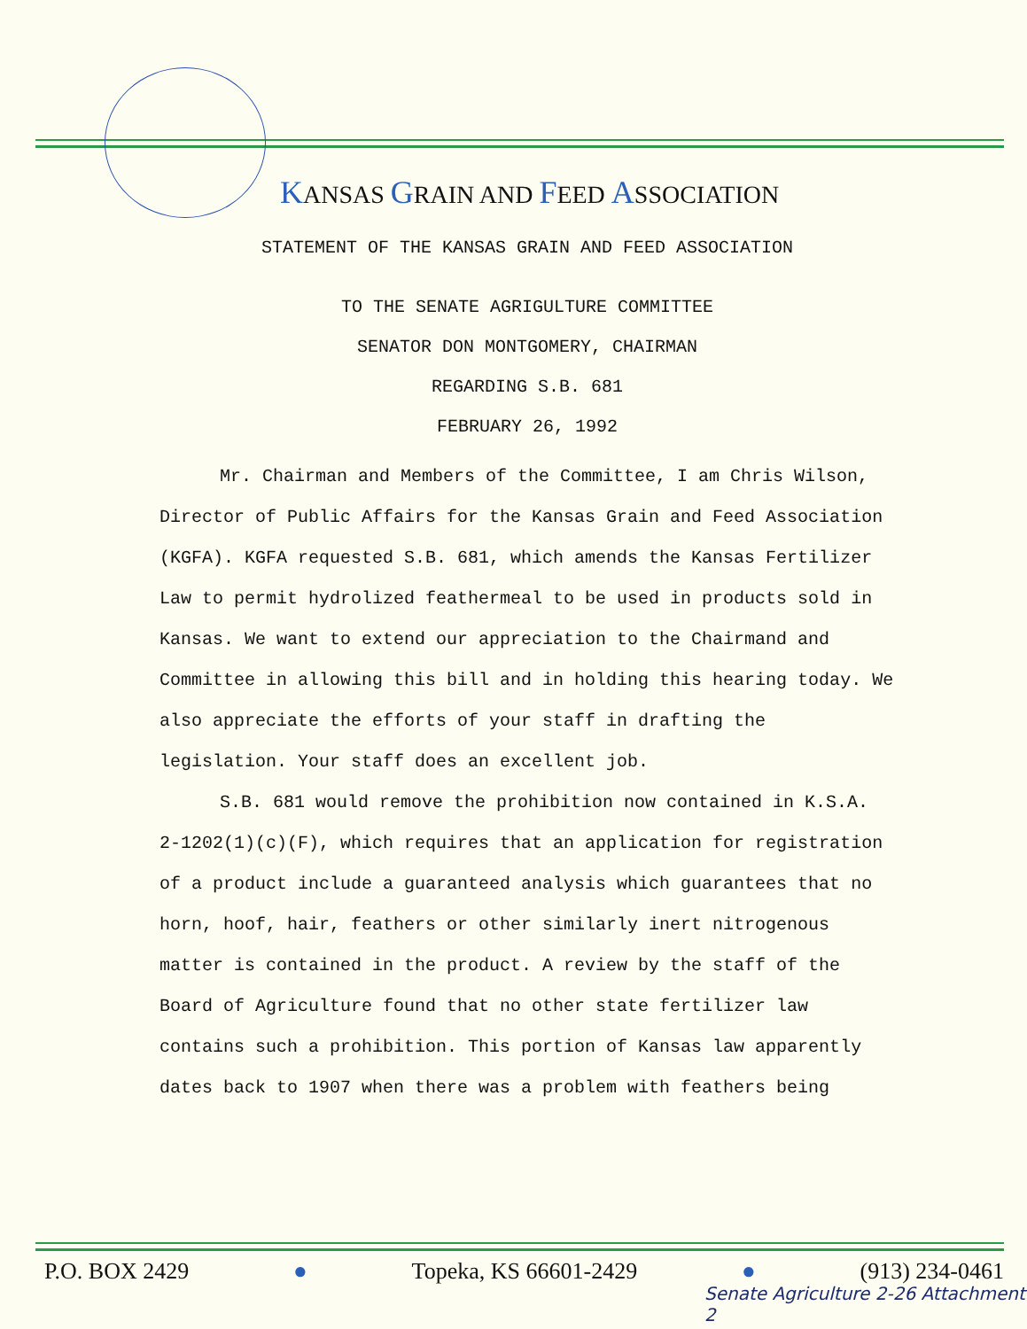KANSAS GRAIN AND FEED ASSOCIATION
STATEMENT OF THE KANSAS GRAIN AND FEED ASSOCIATION
TO THE SENATE AGRIGULTURE COMMITTEE
SENATOR DON MONTGOMERY, CHAIRMAN
REGARDING S.B. 681
FEBRUARY 26, 1992
Mr. Chairman and Members of the Committee, I am Chris Wilson, Director of Public Affairs for the Kansas Grain and Feed Association (KGFA). KGFA requested S.B. 681, which amends the Kansas Fertilizer Law to permit hydrolized feathermeal to be used in products sold in Kansas. We want to extend our appreciation to the Chairmand and Committee in allowing this bill and in holding this hearing today. We also appreciate the efforts of your staff in drafting the legislation. Your staff does an excellent job.
S.B. 681 would remove the prohibition now contained in K.S.A. 2-1202(1)(c)(F), which requires that an application for registration of a product include a guaranteed analysis which guarantees that no horn, hoof, hair, feathers or other similarly inert nitrogenous matter is contained in the product. A review by the staff of the Board of Agriculture found that no other state fertilizer law contains such a prohibition. This portion of Kansas law apparently dates back to 1907 when there was a problem with feathers being
P.O. BOX 2429 ● Topeka, KS 66601-2429 ● (913) 234-0461
Senate Agriculture 2-26 Attachment 2